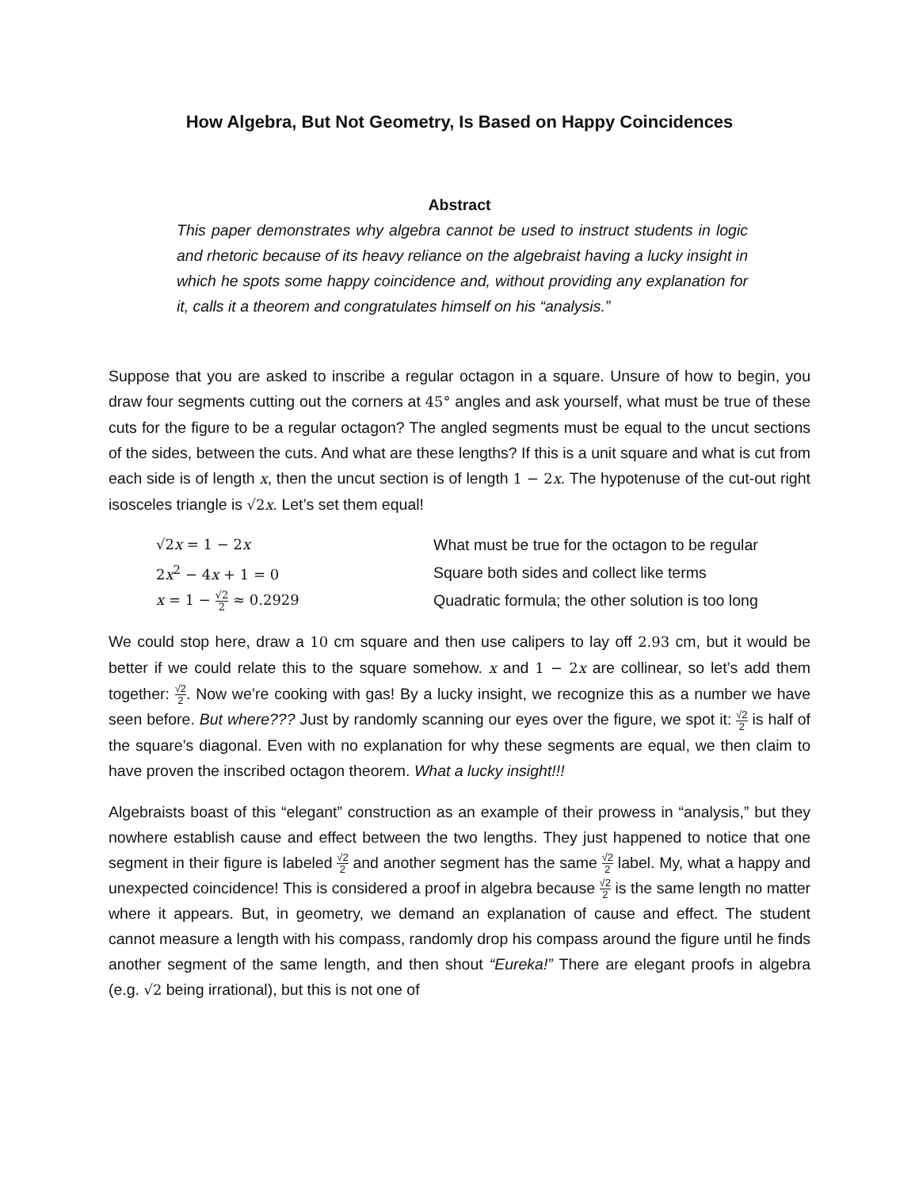How Algebra, But Not Geometry, Is Based on Happy Coincidences
Abstract
This paper demonstrates why algebra cannot be used to instruct students in logic and rhetoric because of its heavy reliance on the algebraist having a lucky insight in which he spots some happy coincidence and, without providing any explanation for it, calls it a theorem and congratulates himself on his “analysis.”
Suppose that you are asked to inscribe a regular octagon in a square. Unsure of how to begin, you draw four segments cutting out the corners at 45° angles and ask yourself, what must be true of these cuts for the figure to be a regular octagon? The angled segments must be equal to the uncut sections of the sides, between the cuts. And what are these lengths? If this is a unit square and what is cut from each side is of length x, then the uncut section is of length 1 − 2x. The hypotenuse of the cut-out right isosceles triangle is √2x. Let’s set them equal!
| √2 x = 1 − 2 x | What must be true for the octagon to be regular |
| 2 x<sup>2</sup> − 4 x + 1 = 0 | Square both sides and collect like terms |
| x = 1 − √2 2 ≈ 0.2929 | Quadratic formula; the other solution is too long |
We could stop here, draw a 10 cm square and then use calipers to lay off 2.93 cm, but it would be better if we could relate this to the square somehow. x and 1 − 2x are collinear, so let’s add them together: √2 2. Now we’re cooking with gas! By a lucky insight, we recognize this as a number we have seen before. But where??? Just by randomly scanning our eyes over the figure, we spot it: √2 2 is half of the square’s diagonal. Even with no explanation for why these segments are equal, we then claim to have proven the inscribed octagon theorem. What a lucky insight!!!
Algebraists boast of this “elegant” construction as an example of their prowess in “analysis,” but they nowhere establish cause and effect between the two lengths. They just happened to notice that one segment in their figure is labeled √2 2 and another segment has the same √2 2 label. My, what a happy and unexpected coincidence! This is considered a proof in algebra because √2 2 is the same length no matter where it appears. But, in geometry, we demand an explanation of cause and effect. The student cannot measure a length with his compass, randomly drop his compass around the figure until he finds another segment of the same length, and then shout “Eureka!” There are elegant proofs in algebra (e.g. √2 being irrational), but this is not one of